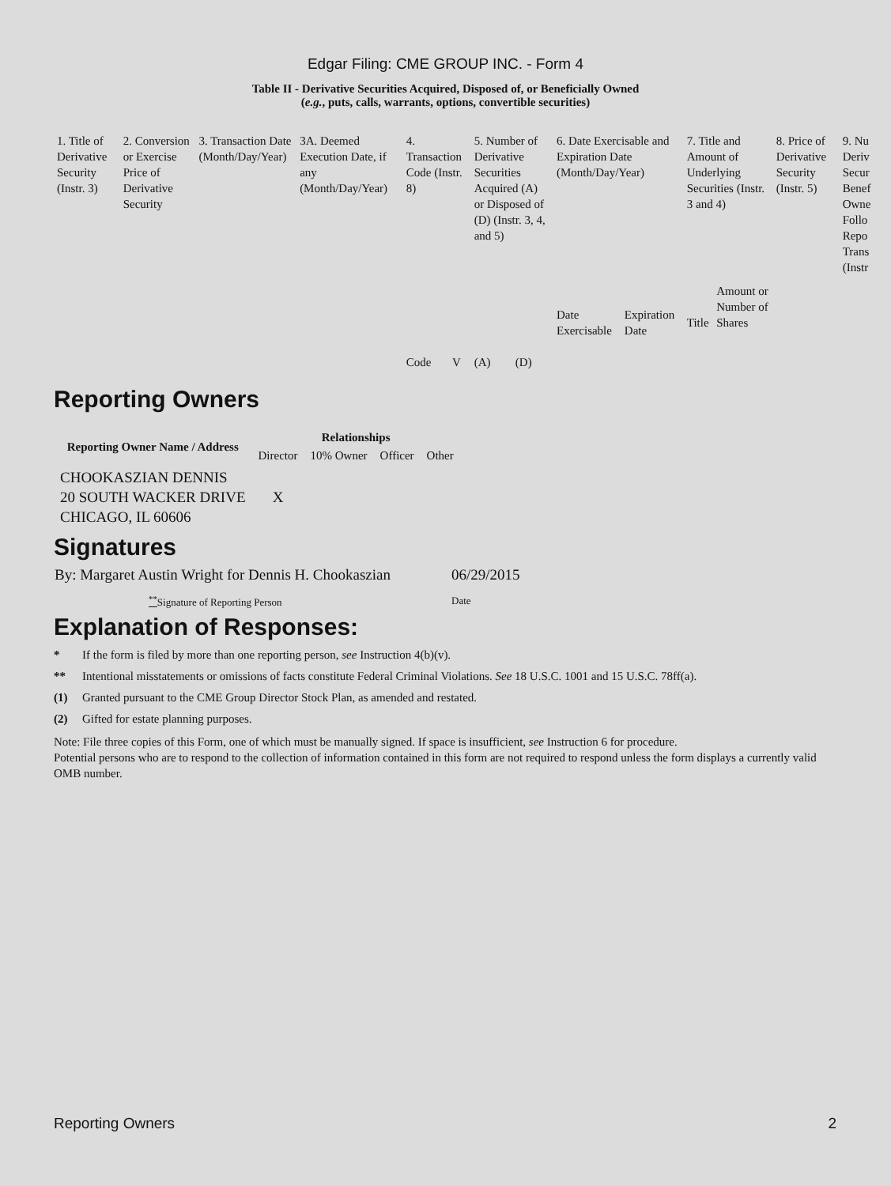Edgar Filing: CME GROUP INC. - Form 4
Table II - Derivative Securities Acquired, Disposed of, or Beneficially Owned
(e.g., puts, calls, warrants, options, convertible securities)
| 1. Title of Derivative Security (Instr. 3) | 2. Conversion or Exercise Price of Derivative Security | 3. Transaction Date (Month/Day/Year) | 3A. Deemed Execution Date, if any (Month/Day/Year) | 4. Transaction Code (Instr. 8) | | 5. Number of Derivative Securities Acquired (A) or Disposed of (D) (Instr. 3, 4, and 5) | | 6. Date Exercisable and Expiration Date (Month/Day/Year) | | 7. Title and Amount of Underlying Securities (Instr. 3 and 4) | | 8. Price of Derivative Security (Instr. 5) | 9. Nu Deriv Secur Benef Owne Follo Repo Trans (Instr |
| | | | | Code | V | (A) | (D) | Date Exercisable | Expiration Date | Title | Amount or Number of Shares | | |
Reporting Owners
| Reporting Owner Name / Address | Relationships | | | |
| --- | --- | --- | --- | --- |
| | Director | 10% Owner | Officer | Other |
| CHOOKASZIAN DENNIS 20 SOUTH WACKER DRIVE CHICAGO, IL 60606 | X | | | |
Signatures
| By: Margaret Austin Wright for Dennis H. Chookaszian | 06/29/2015 |
| <sup>**</sup> Signature of Reporting Person | Date |
Explanation of Responses:
* If the form is filed by more than one reporting person, see Instruction 4(b)(v).
** Intentional misstatements or omissions of facts constitute Federal Criminal Violations. See 18 U.S.C. 1001 and 15 U.S.C. 78ff(a).
(1) Granted pursuant to the CME Group Director Stock Plan, as amended and restated.
(2) Gifted for estate planning purposes.
Note: File three copies of this Form, one of which must be manually signed. If space is insufficient, see Instruction 6 for procedure.
Potential persons who are to respond to the collection of information contained in this form are not required to respond unless the form displays a currently valid OMB number.
Reporting Owners 2